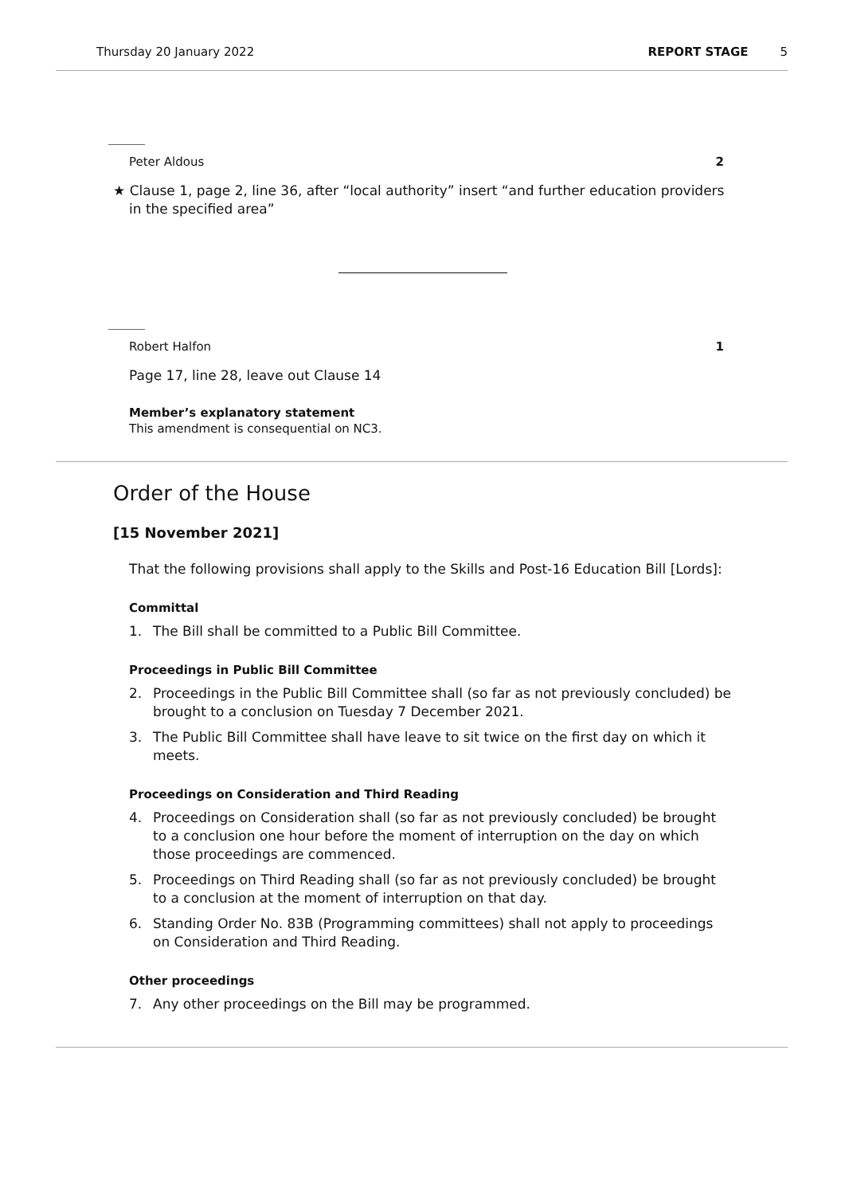Thursday 20 January 2022 REPORT STAGE 5
Peter Aldous 2
★ Clause 1, page 2, line 36, after “local authority” insert “and further education providers in the specified area”
Robert Halfon 1
Page 17, line 28, leave out Clause 14
Member’s explanatory statement
This amendment is consequential on NC3.
Order of the House
[15 November 2021]
That the following provisions shall apply to the Skills and Post-16 Education Bill [Lords]:
Committal
1. The Bill shall be committed to a Public Bill Committee.
Proceedings in Public Bill Committee
2. Proceedings in the Public Bill Committee shall (so far as not previously concluded) be brought to a conclusion on Tuesday 7 December 2021.
3. The Public Bill Committee shall have leave to sit twice on the first day on which it meets.
Proceedings on Consideration and Third Reading
4. Proceedings on Consideration shall (so far as not previously concluded) be brought to a conclusion one hour before the moment of interruption on the day on which those proceedings are commenced.
5. Proceedings on Third Reading shall (so far as not previously concluded) be brought to a conclusion at the moment of interruption on that day.
6. Standing Order No. 83B (Programming committees) shall not apply to proceedings on Consideration and Third Reading.
Other proceedings
7. Any other proceedings on the Bill may be programmed.